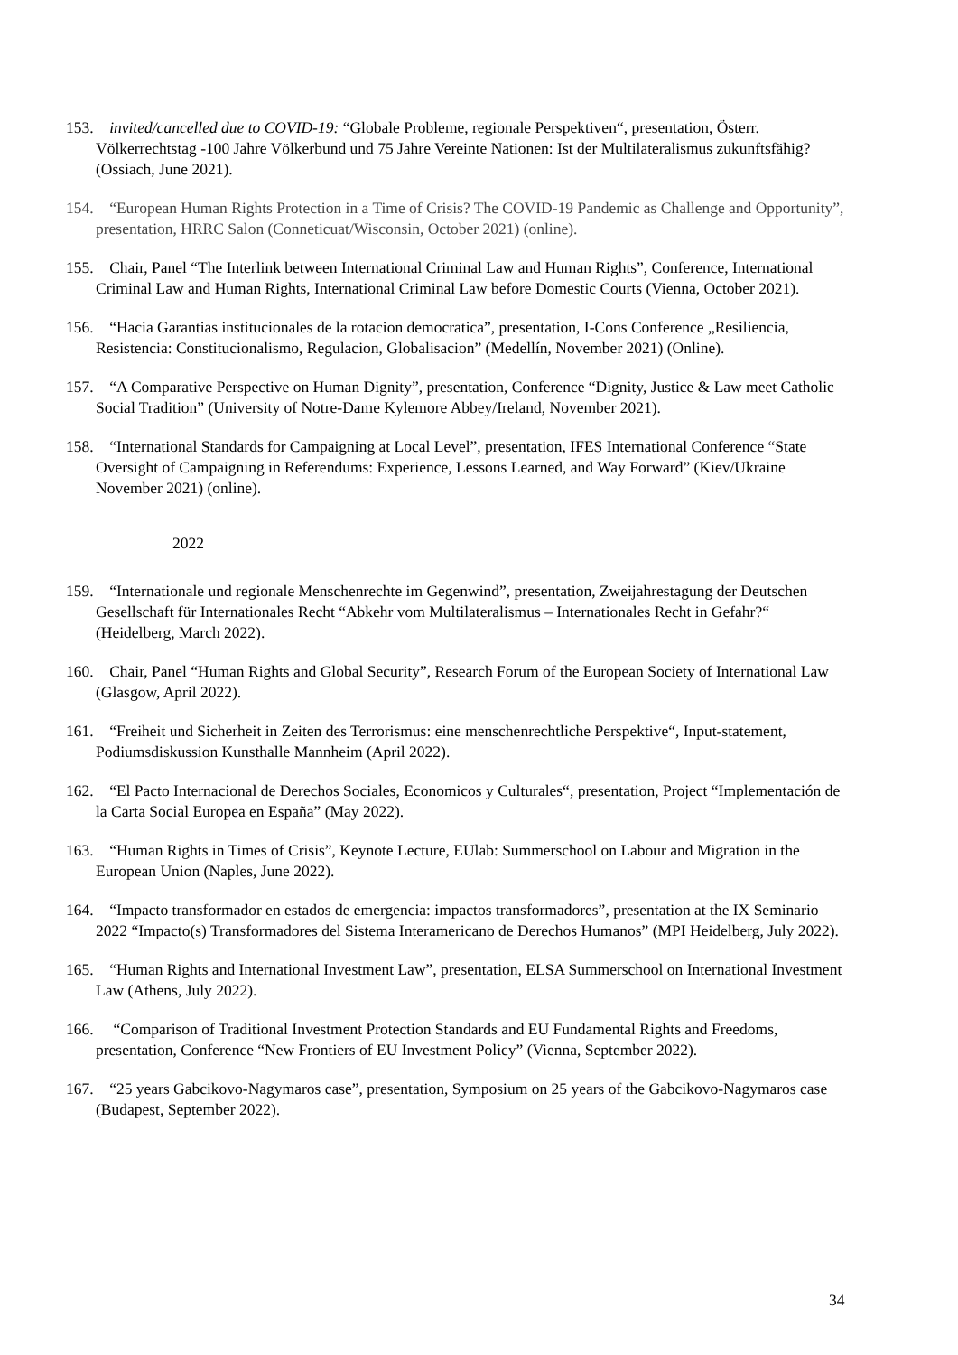153. invited/cancelled due to COVID-19: “Globale Probleme, regionale Perspektiven“, presentation, Österr. Völkerrechtstag -100 Jahre Völkerbund und 75 Jahre Vereinte Nationen: Ist der Multilateralismus zukunftsfähig? (Ossiach, June 2021).
154. “European Human Rights Protection in a Time of Crisis? The COVID-19 Pandemic as Challenge and Opportunity”, presentation, HRRC Salon (Conneticuat/Wisconsin, October 2021) (online).
155. Chair, Panel “The Interlink between International Criminal Law and Human Rights”, Conference, International Criminal Law and Human Rights, International Criminal Law before Domestic Courts (Vienna, October 2021).
156. “Hacia Garantias institucionales de la rotacion democratica”, presentation, I-Cons Conference „Resiliencia, Resistencia: Constitucionalismo, Regulacion, Globalisacion” (Medellín, November 2021) (Online).
157. “A Comparative Perspective on Human Dignity”, presentation, Conference “Dignity, Justice & Law meet Catholic Social Tradition” (University of Notre-Dame Kylemore Abbey/Ireland, November 2021).
158. “International Standards for Campaigning at Local Level”, presentation, IFES International Conference “State Oversight of Campaigning in Referendums: Experience, Lessons Learned, and Way Forward” (Kiev/Ukraine November 2021) (online).
2022
159. “Internationale und regionale Menschenrechte im Gegenwind”, presentation, Zweijahrestagung der Deutschen Gesellschaft für Internationales Recht “Abkehr vom Multilateralismus – Internationales Recht in Gefahr?“ (Heidelberg, March 2022).
160. Chair, Panel “Human Rights and Global Security”, Research Forum of the European Society of International Law (Glasgow, April 2022).
161. “Freiheit und Sicherheit in Zeiten des Terrorismus: eine menschenrechtliche Perspektive“, Input-statement, Podiumsdiskussion Kunsthalle Mannheim (April 2022).
162. “El Pacto Internacional de Derechos Sociales, Economicos y Culturales“, presentation, Project “Implementación de la Carta Social Europea en España” (May 2022).
163. “Human Rights in Times of Crisis”, Keynote Lecture, EUlab: Summerschool on Labour and Migration in the European Union (Naples, June 2022).
164. “Impacto transformador en estados de emergencia: impactos transformadores”, presentation at the IX Seminario 2022 “Impacto(s) Transformadores del Sistema Interamericano de Derechos Humanos” (MPI Heidelberg, July 2022).
165. “Human Rights and International Investment Law”, presentation, ELSA Summerschool on International Investment Law (Athens, July 2022).
166. “Comparison of Traditional Investment Protection Standards and EU Fundamental Rights and Freedoms, presentation, Conference “New Frontiers of EU Investment Policy” (Vienna, September 2022).
167. “25 years Gabcikovo-Nagymaros case”, presentation, Symposium on 25 years of the Gabcikovo-Nagymaros case (Budapest, September 2022).
34